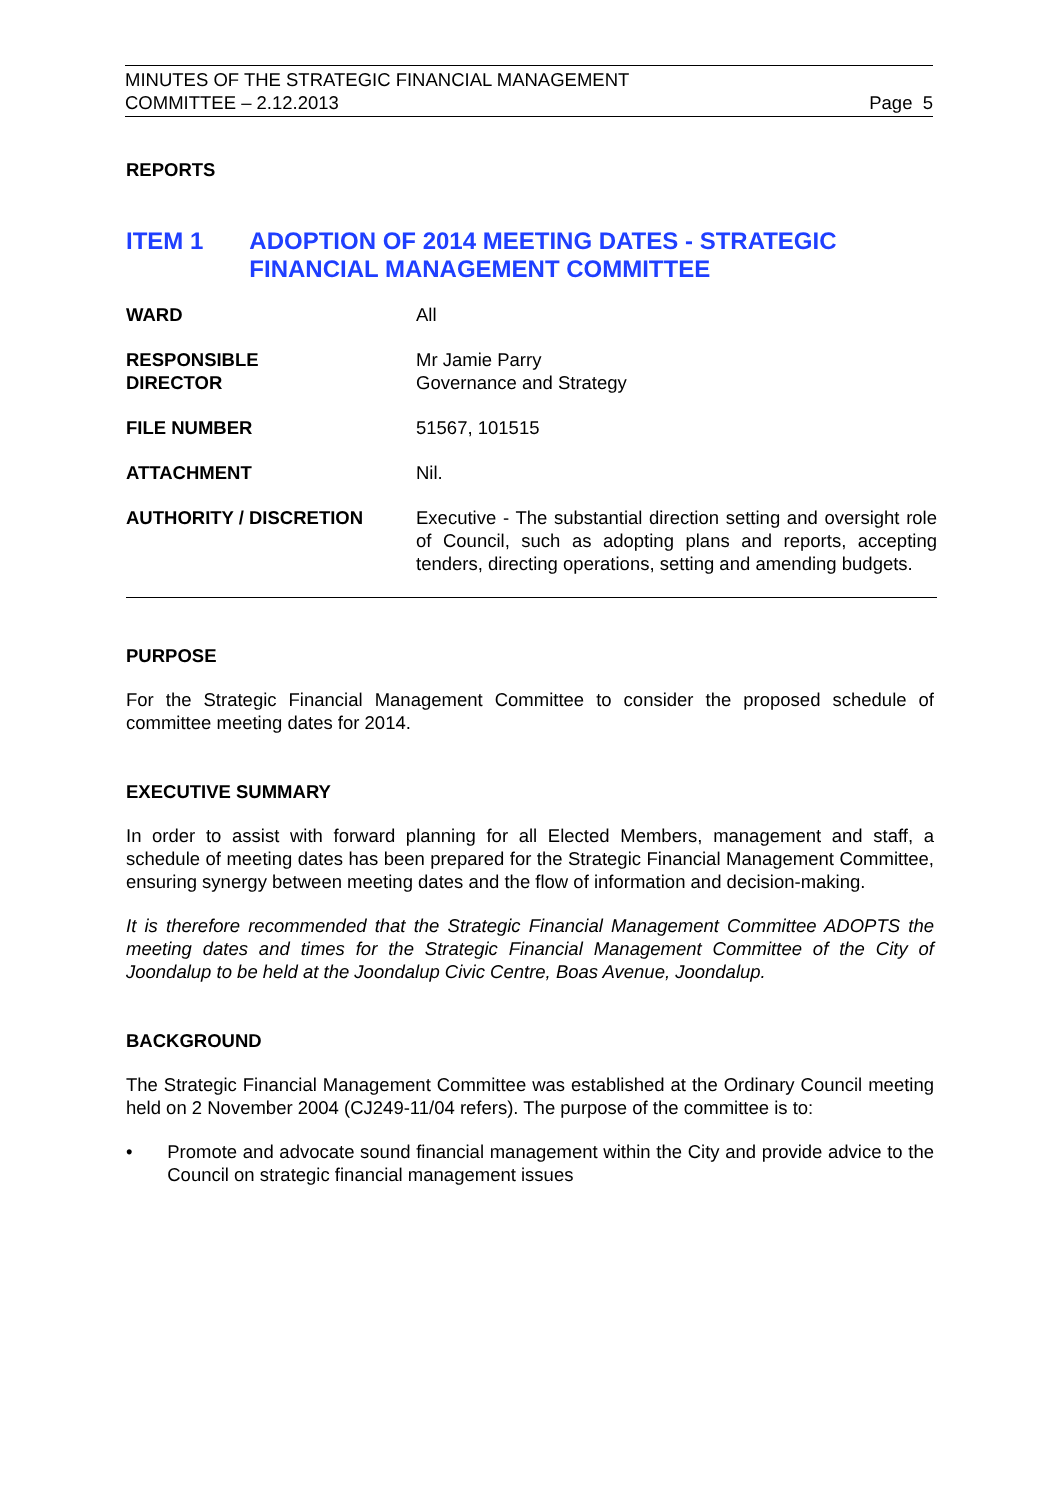MINUTES OF THE STRATEGIC FINANCIAL MANAGEMENT
COMMITTEE – 2.12.2013 Page 5
REPORTS
ITEM 1 ADOPTION OF 2014 MEETING DATES - STRATEGIC FINANCIAL MANAGEMENT COMMITTEE
| WARD | All |
| RESPONSIBLE DIRECTOR | Mr Jamie Parry Governance and Strategy |
| FILE NUMBER | 51567, 101515 |
| ATTACHMENT | Nil. |
| AUTHORITY / DISCRETION | Executive - The substantial direction setting and oversight role of Council, such as adopting plans and reports, accepting tenders, directing operations, setting and amending budgets. |
PURPOSE
For the Strategic Financial Management Committee to consider the proposed schedule of committee meeting dates for 2014.
EXECUTIVE SUMMARY
In order to assist with forward planning for all Elected Members, management and staff, a schedule of meeting dates has been prepared for the Strategic Financial Management Committee, ensuring synergy between meeting dates and the flow of information and decision-making.
It is therefore recommended that the Strategic Financial Management Committee ADOPTS the meeting dates and times for the Strategic Financial Management Committee of the City of Joondalup to be held at the Joondalup Civic Centre, Boas Avenue, Joondalup.
BACKGROUND
The Strategic Financial Management Committee was established at the Ordinary Council meeting held on 2 November 2004 (CJ249-11/04 refers). The purpose of the committee is to:
• Promote and advocate sound financial management within the City and provide advice to the Council on strategic financial management issues